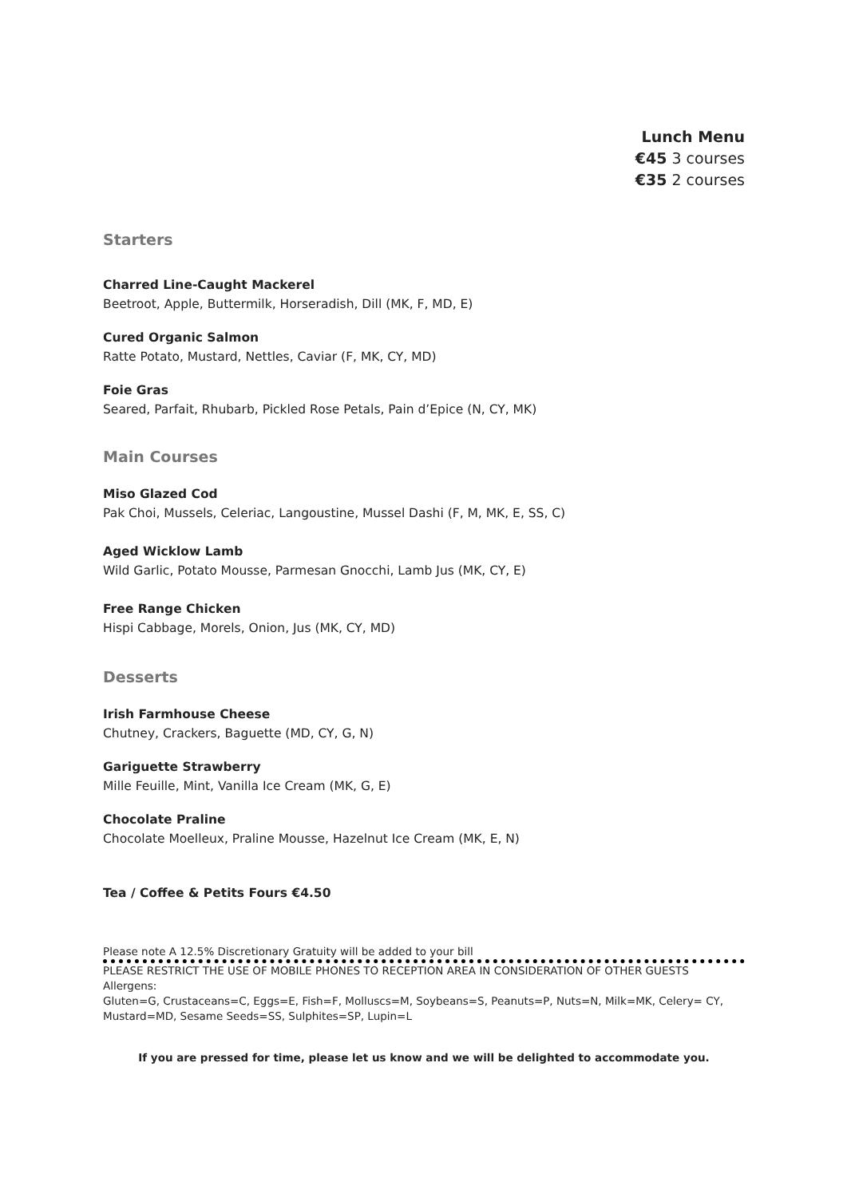Lunch Menu
€45 3 courses
€35 2 courses
Starters
Charred Line-Caught Mackerel
Beetroot, Apple, Buttermilk, Horseradish, Dill (MK, F, MD, E)
Cured Organic Salmon
Ratte Potato, Mustard, Nettles, Caviar (F, MK, CY, MD)
Foie Gras
Seared, Parfait, Rhubarb, Pickled Rose Petals, Pain d’Epice (N, CY, MK)
Main Courses
Miso Glazed Cod
Pak Choi, Mussels, Celeriac, Langoustine, Mussel Dashi (F, M, MK, E, SS, C)
Aged Wicklow Lamb
Wild Garlic, Potato Mousse, Parmesan Gnocchi, Lamb Jus (MK, CY, E)
Free Range Chicken
Hispi Cabbage, Morels, Onion, Jus (MK, CY, MD)
Desserts
Irish Farmhouse Cheese
Chutney, Crackers, Baguette (MD, CY, G, N)
Gariguette Strawberry
Mille Feuille, Mint, Vanilla Ice Cream (MK, G, E)
Chocolate Praline
Chocolate Moelleux, Praline Mousse, Hazelnut Ice Cream (MK, E, N)
Tea / Coffee & Petits Fours €4.50
Please note A 12.5% Discretionary Gratuity will be added to your bill
PLEASE RESTRICT THE USE OF MOBILE PHONES TO RECEPTION AREA IN CONSIDERATION OF OTHER GUESTS
Allergens:
Gluten=G, Crustaceans=C, Eggs=E, Fish=F, Molluscs=M, Soybeans=S, Peanuts=P, Nuts=N, Milk=MK, Celery= CY, Mustard=MD, Sesame Seeds=SS, Sulphites=SP, Lupin=L
If you are pressed for time, please let us know and we will be delighted to accommodate you.